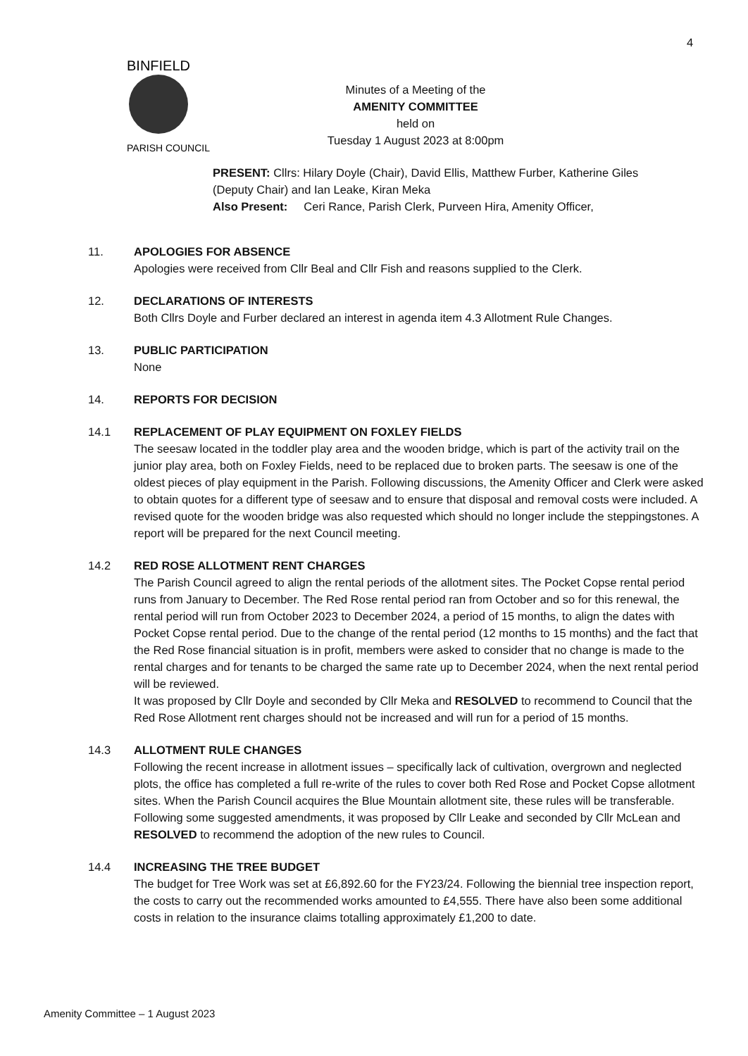4
BINFIELD
PARISH COUNCIL
Minutes of a Meeting of the
AMENITY COMMITTEE
held on
Tuesday 1 August 2023 at 8:00pm
PRESENT: Cllrs: Hilary Doyle (Chair), David Ellis, Matthew Furber, Katherine Giles (Deputy Chair) and Ian Leake, Kiran Meka
Also Present: Ceri Rance, Parish Clerk, Purveen Hira, Amenity Officer,
11. APOLOGIES FOR ABSENCE
Apologies were received from Cllr Beal and Cllr Fish and reasons supplied to the Clerk.
12. DECLARATIONS OF INTERESTS
Both Cllrs Doyle and Furber declared an interest in agenda item 4.3 Allotment Rule Changes.
13. PUBLIC PARTICIPATION
None
14. REPORTS FOR DECISION
14.1 REPLACEMENT OF PLAY EQUIPMENT ON FOXLEY FIELDS
The seesaw located in the toddler play area and the wooden bridge, which is part of the activity trail on the junior play area, both on Foxley Fields, need to be replaced due to broken parts. The seesaw is one of the oldest pieces of play equipment in the Parish. Following discussions, the Amenity Officer and Clerk were asked to obtain quotes for a different type of seesaw and to ensure that disposal and removal costs were included. A revised quote for the wooden bridge was also requested which should no longer include the steppingstones. A report will be prepared for the next Council meeting.
14.2 RED ROSE ALLOTMENT RENT CHARGES
The Parish Council agreed to align the rental periods of the allotment sites. The Pocket Copse rental period runs from January to December. The Red Rose rental period ran from October and so for this renewal, the rental period will run from October 2023 to December 2024, a period of 15 months, to align the dates with Pocket Copse rental period. Due to the change of the rental period (12 months to 15 months) and the fact that the Red Rose financial situation is in profit, members were asked to consider that no change is made to the rental charges and for tenants to be charged the same rate up to December 2024, when the next rental period will be reviewed.
It was proposed by Cllr Doyle and seconded by Cllr Meka and RESOLVED to recommend to Council that the Red Rose Allotment rent charges should not be increased and will run for a period of 15 months.
14.3 ALLOTMENT RULE CHANGES
Following the recent increase in allotment issues – specifically lack of cultivation, overgrown and neglected plots, the office has completed a full re-write of the rules to cover both Red Rose and Pocket Copse allotment sites. When the Parish Council acquires the Blue Mountain allotment site, these rules will be transferable. Following some suggested amendments, it was proposed by Cllr Leake and seconded by Cllr McLean and RESOLVED to recommend the adoption of the new rules to Council.
14.4 INCREASING THE TREE BUDGET
The budget for Tree Work was set at £6,892.60 for the FY23/24. Following the biennial tree inspection report, the costs to carry out the recommended works amounted to £4,555. There have also been some additional costs in relation to the insurance claims totalling approximately £1,200 to date.
Amenity Committee – 1 August 2023